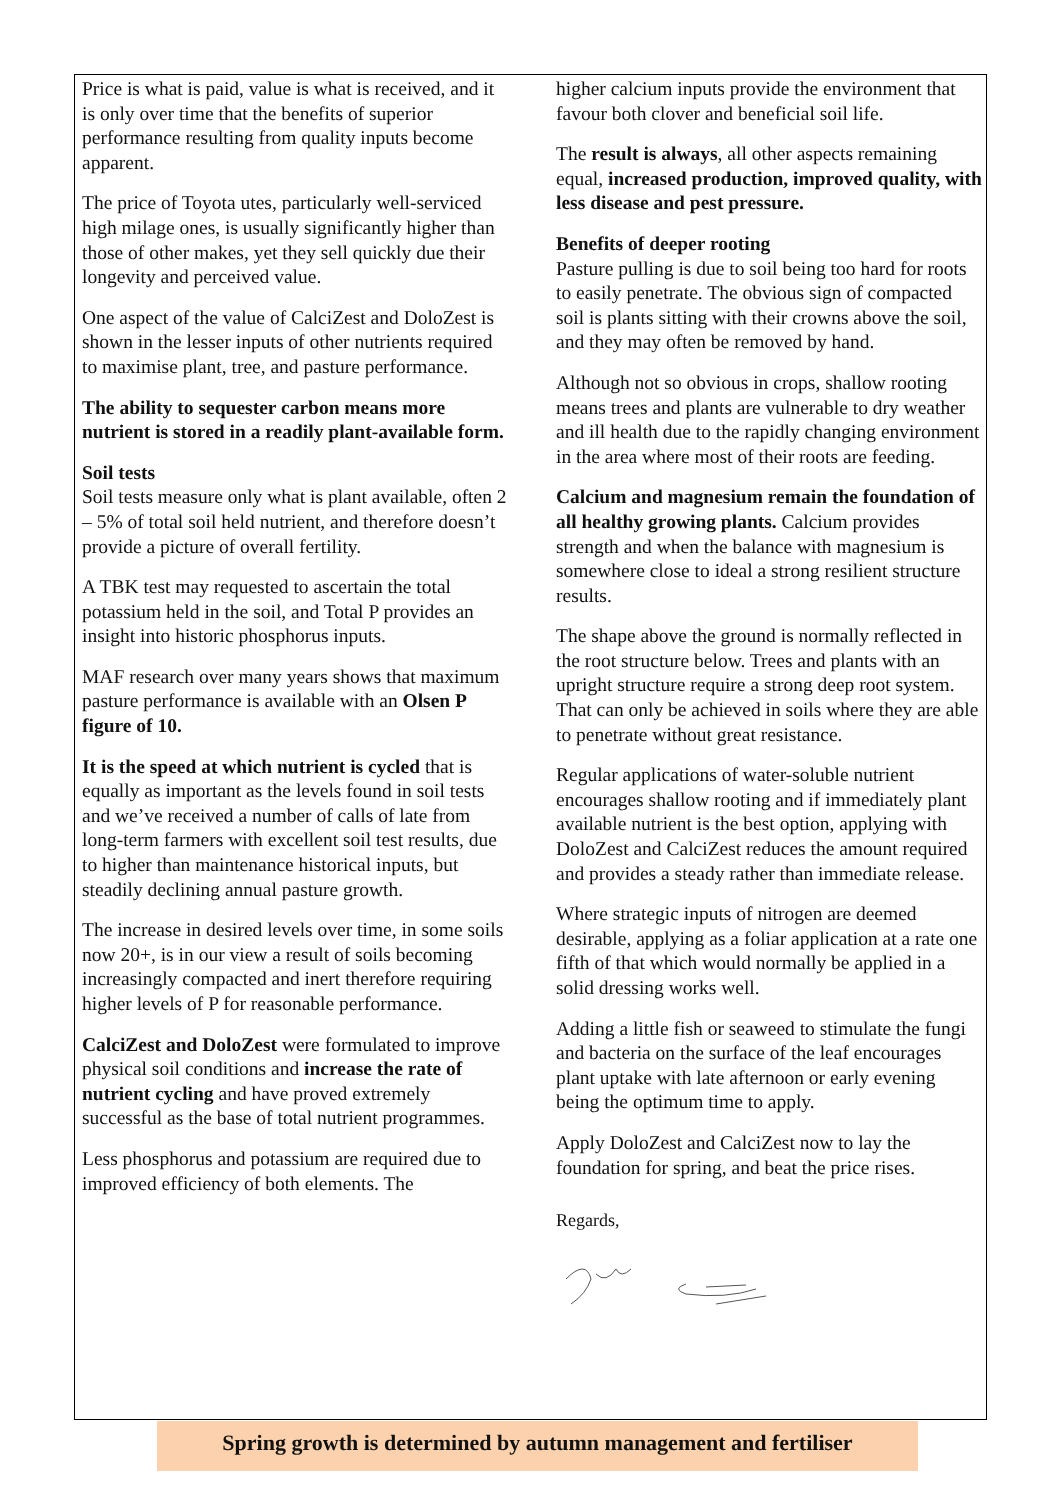Price is what is paid, value is what is received, and it is only over time that the benefits of superior performance resulting from quality inputs become apparent.
The price of Toyota utes, particularly well-serviced high milage ones, is usually significantly higher than those of other makes, yet they sell quickly due their longevity and perceived value.
One aspect of the value of CalciZest and DoloZest is shown in the lesser inputs of other nutrients required to maximise plant, tree, and pasture performance.
The ability to sequester carbon means more nutrient is stored in a readily plant-available form.
Soil tests
Soil tests measure only what is plant available, often 2 – 5% of total soil held nutrient, and therefore doesn’t provide a picture of overall fertility.
A TBK test may requested to ascertain the total potassium held in the soil, and Total P provides an insight into historic phosphorus inputs.
MAF research over many years shows that maximum pasture performance is available with an Olsen P figure of 10.
It is the speed at which nutrient is cycled that is equally as important as the levels found in soil tests and we’ve received a number of calls of late from long-term farmers with excellent soil test results, due to higher than maintenance historical inputs, but steadily declining annual pasture growth.
The increase in desired levels over time, in some soils now 20+, is in our view a result of soils becoming increasingly compacted and inert therefore requiring higher levels of P for reasonable performance.
CalciZest and DoloZest were formulated to improve physical soil conditions and increase the rate of nutrient cycling and have proved extremely successful as the base of total nutrient programmes.
Less phosphorus and potassium are required due to improved efficiency of both elements. The
higher calcium inputs provide the environment that favour both clover and beneficial soil life.
The result is always, all other aspects remaining equal, increased production, improved quality, with less disease and pest pressure.
Benefits of deeper rooting
Pasture pulling is due to soil being too hard for roots to easily penetrate. The obvious sign of compacted soil is plants sitting with their crowns above the soil, and they may often be removed by hand.
Although not so obvious in crops, shallow rooting means trees and plants are vulnerable to dry weather and ill health due to the rapidly changing environment in the area where most of their roots are feeding.
Calcium and magnesium remain the foundation of all healthy growing plants. Calcium provides strength and when the balance with magnesium is somewhere close to ideal a strong resilient structure results.
The shape above the ground is normally reflected in the root structure below. Trees and plants with an upright structure require a strong deep root system. That can only be achieved in soils where they are able to penetrate without great resistance.
Regular applications of water-soluble nutrient encourages shallow rooting and if immediately plant available nutrient is the best option, applying with DoloZest and CalciZest reduces the amount required and provides a steady rather than immediate release.
Where strategic inputs of nitrogen are deemed desirable, applying as a foliar application at a rate one fifth of that which would normally be applied in a solid dressing works well.
Adding a little fish or seaweed to stimulate the fungi and bacteria on the surface of the leaf encourages plant uptake with late afternoon or early evening being the optimum time to apply.
Apply DoloZest and CalciZest now to lay the foundation for spring, and beat the price rises.
Regards,
Spring growth is determined by autumn management and fertiliser